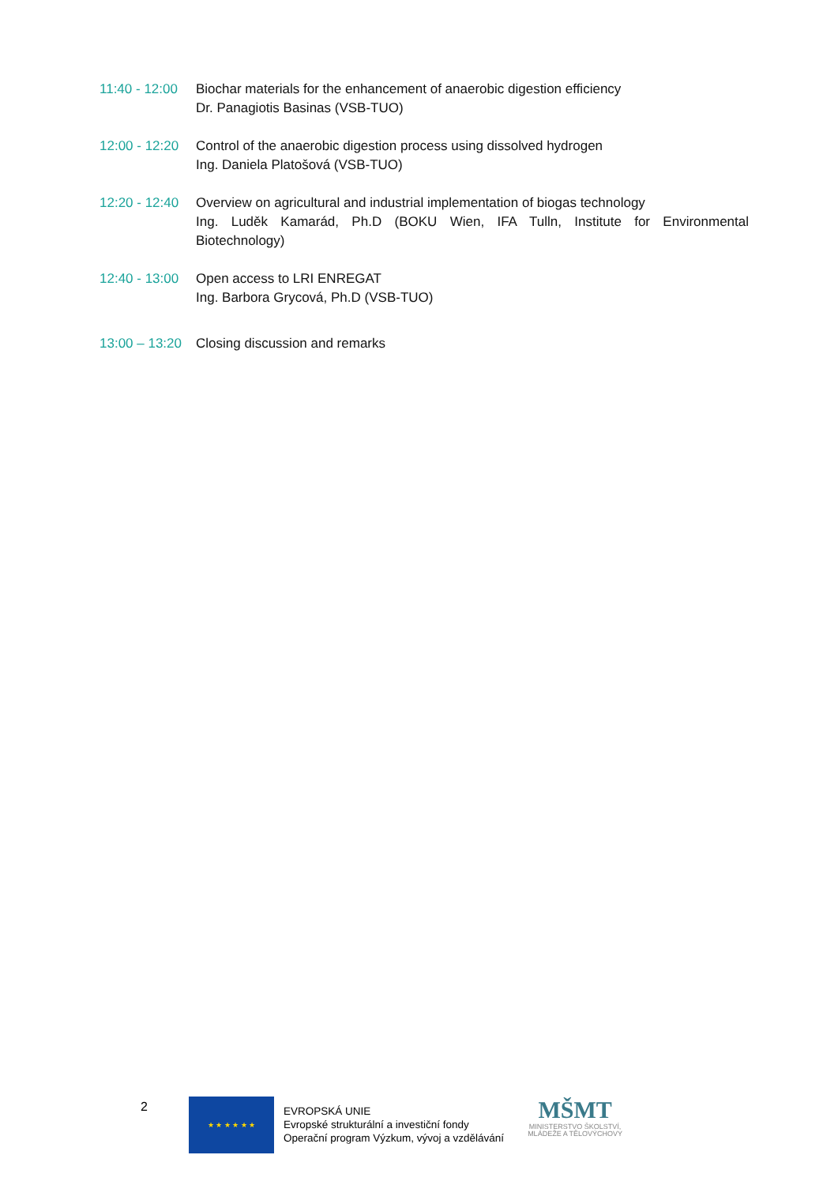11:40 - 12:00
Biochar materials for the enhancement of anaerobic digestion efficiency
Dr. Panagiotis Basinas (VSB-TUO)
12:00 - 12:20
Control of the anaerobic digestion process using dissolved hydrogen
Ing. Daniela Platošová (VSB-TUO)
12:20 - 12:40
Overview on agricultural and industrial implementation of biogas technology
Ing. Luděk Kamarád, Ph.D (BOKU Wien, IFA Tulln, Institute for Environmental Biotechnology)
12:40 - 13:00
Open access to LRI ENREGAT
Ing. Barbora Grycová, Ph.D (VSB-TUO)
13:00 – 13:20
Closing discussion and remarks
2
★ ★ ★ ★ ★ ★
EVROPSKÁ UNIE
Evropské strukturální a investiční fondy
Operační program Výzkum, vývoj a vzdělávání
MŠMT
MINISTERSTVO ŠKOLSTVÍ,
MLÁDEŽE A TĚLOVÝCHOVY